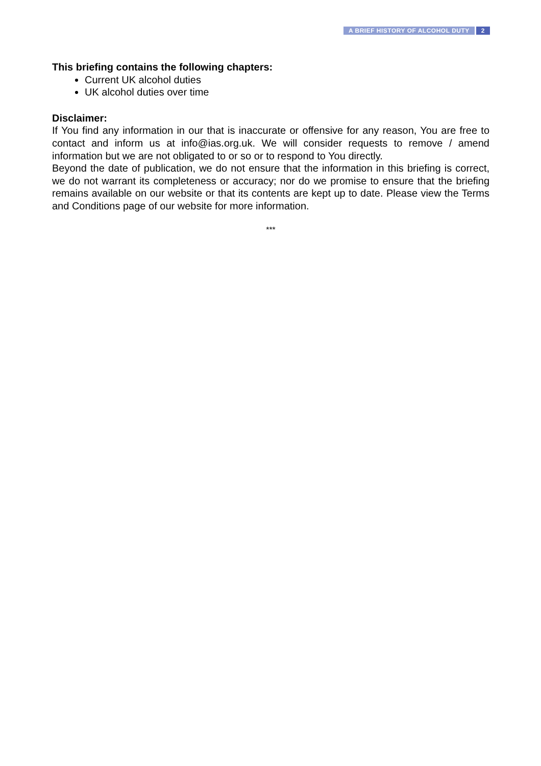A BRIEF HISTORY OF ALCOHOL DUTY 2
This briefing contains the following chapters:
Current UK alcohol duties
UK alcohol duties over time
Disclaimer:
If You find any information in our that is inaccurate or offensive for any reason, You are free to contact and inform us at info@ias.org.uk. We will consider requests to remove / amend information but we are not obligated to or so or to respond to You directly.
Beyond the date of publication, we do not ensure that the information in this briefing is correct, we do not warrant its completeness or accuracy; nor do we promise to ensure that the briefing remains available on our website or that its contents are kept up to date. Please view the Terms and Conditions page of our website for more information.
***